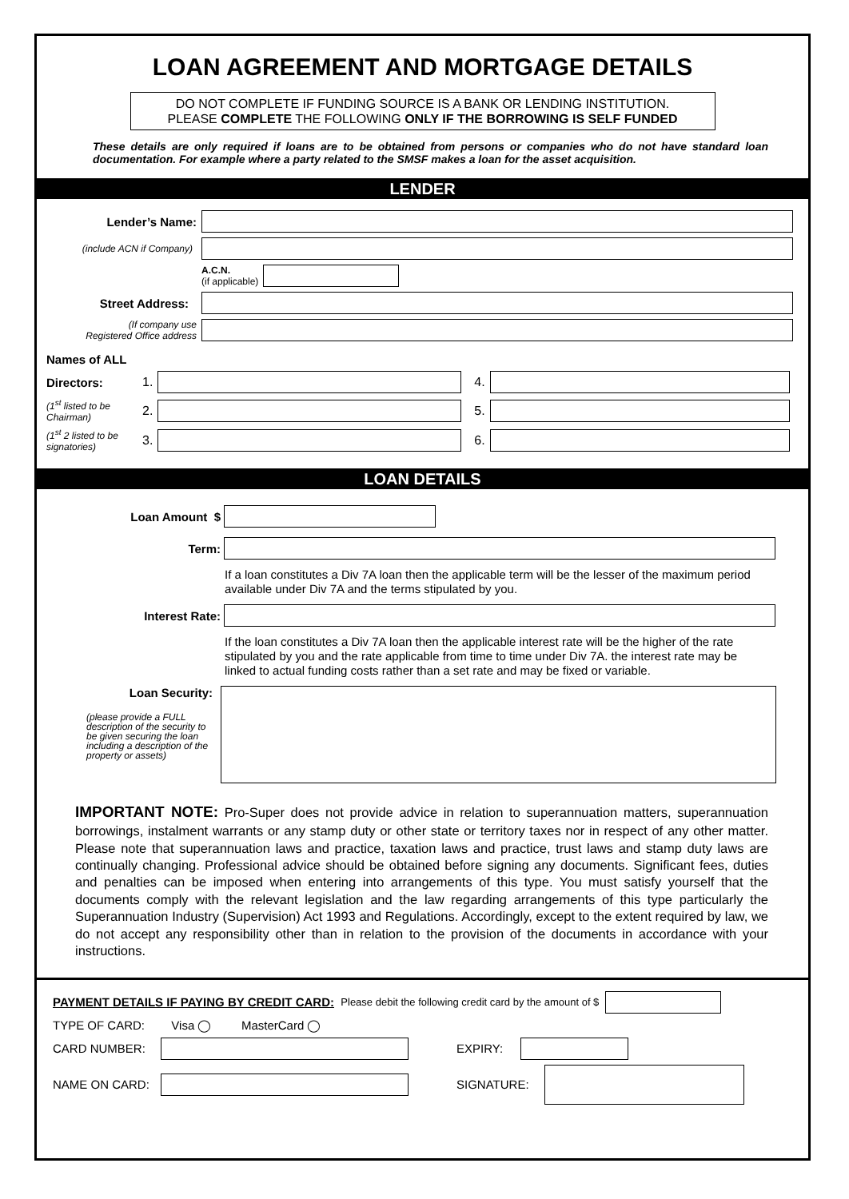LOAN AGREEMENT AND MORTGAGE DETAILS
DO NOT COMPLETE IF FUNDING SOURCE IS A BANK OR LENDING INSTITUTION.
PLEASE COMPLETE THE FOLLOWING ONLY IF THE BORROWING IS SELF FUNDED
These details are only required if loans are to be obtained from persons or companies who do not have standard loan documentation. For example where a party related to the SMSF makes a loan for the asset acquisition.
LENDER
Lender’s Name:
(include ACN if Company)
A.C.N.
(if applicable)
Street Address:
(If company use
Registered Office address
Names of ALL
Directors: 1. 4.
(1<sup>st</sup> listed to be Chairman)
2. 5.
(1<sup>st</sup> 2 listed to be signatories)
3. 6.
LOAN DETAILS
Loan Amount $
Term:
If a loan constitutes a Div 7A loan then the applicable term will be the lesser of the maximum period available under Div 7A and the terms stipulated by you.
Interest Rate:
If the loan constitutes a Div 7A loan then the applicable interest rate will be the higher of the rate stipulated by you and the rate applicable from time to time under Div 7A. the interest rate may be linked to actual funding costs rather than a set rate and may be fixed or variable.
Loan Security:
(please provide a FULL description of the security to be given securing the loan including a description of the property or assets)
IMPORTANT NOTE: Pro-Super does not provide advice in relation to superannuation matters, superannuation borrowings, instalment warrants or any stamp duty or other state or territory taxes nor in respect of any other matter. Please note that superannuation laws and practice, taxation laws and practice, trust laws and stamp duty laws are continually changing. Professional advice should be obtained before signing any documents. Significant fees, duties and penalties can be imposed when entering into arrangements of this type. You must satisfy yourself that the documents comply with the relevant legislation and the law regarding arrangements of this type particularly the Superannuation Industry (Supervision) Act 1993 and Regulations. Accordingly, except to the extent required by law, we do not accept any responsibility other than in relation to the provision of the documents in accordance with your instructions.
PAYMENT DETAILS IF PAYING BY CREDIT CARD: Please debit the following credit card by the amount of $
TYPE OF CARD: Visa ◯ MasterCard ◯
CARD NUMBER: EXPIRY:
NAME ON CARD: SIGNATURE: